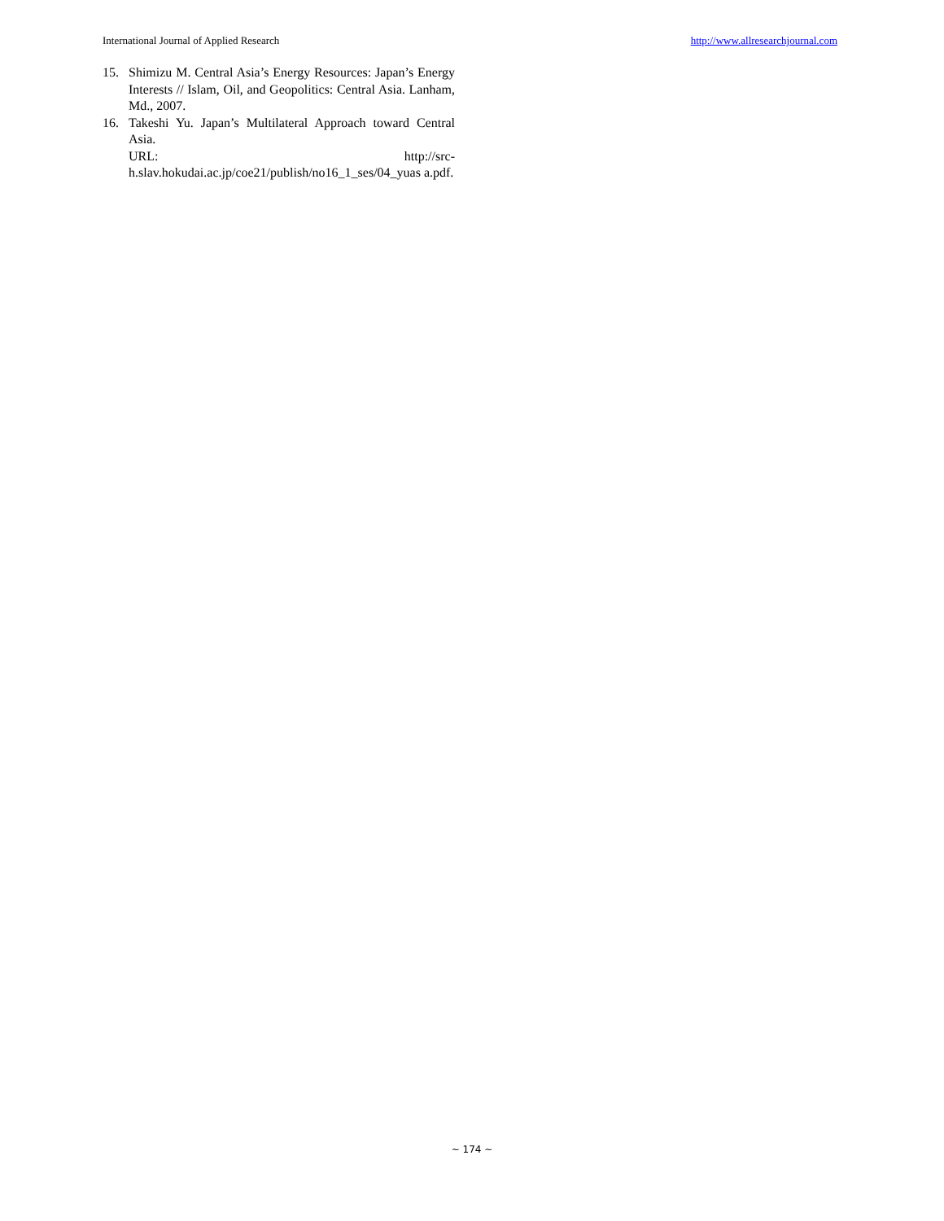International Journal of Applied Research http://www.allresearchjournal.com
15. Shimizu M. Central Asia’s Energy Resources: Japan’s Energy Interests // Islam, Oil, and Geopolitics: Central Asia. Lanham, Md., 2007.
16. Takeshi Yu. Japan’s Multilateral Approach toward Central Asia.
URL: http://src-
h.slav.hokudai.ac.jp/coe21/publish/no16_1_ses/04_yuas a.pdf.
~ 174 ~